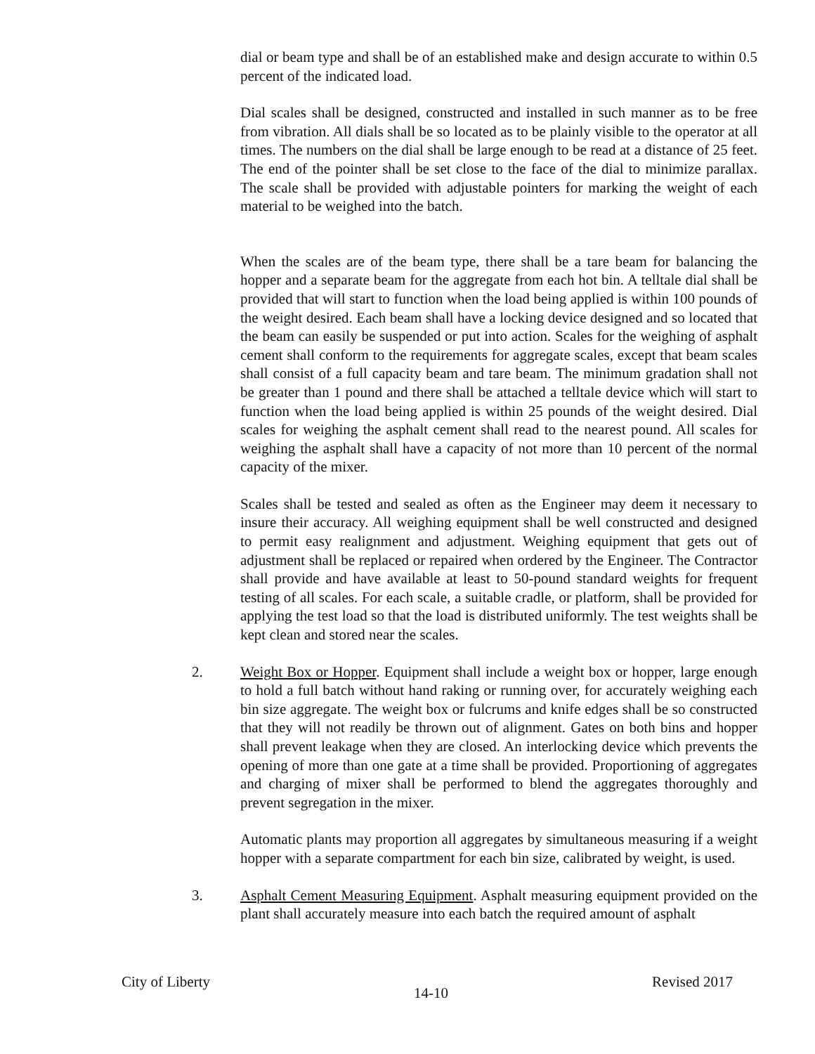dial or beam type and shall be of an established make and design accurate to within 0.5 percent of the indicated load.
Dial scales shall be designed, constructed and installed in such manner as to be free from vibration. All dials shall be so located as to be plainly visible to the operator at all times. The numbers on the dial shall be large enough to be read at a distance of 25 feet. The end of the pointer shall be set close to the face of the dial to minimize parallax. The scale shall be provided with adjustable pointers for marking the weight of each material to be weighed into the batch.
When the scales are of the beam type, there shall be a tare beam for balancing the hopper and a separate beam for the aggregate from each hot bin. A telltale dial shall be provided that will start to function when the load being applied is within 100 pounds of the weight desired. Each beam shall have a locking device designed and so located that the beam can easily be suspended or put into action. Scales for the weighing of asphalt cement shall conform to the requirements for aggregate scales, except that beam scales shall consist of a full capacity beam and tare beam. The minimum gradation shall not be greater than 1 pound and there shall be attached a telltale device which will start to function when the load being applied is within 25 pounds of the weight desired. Dial scales for weighing the asphalt cement shall read to the nearest pound. All scales for weighing the asphalt shall have a capacity of not more than 10 percent of the normal capacity of the mixer.
Scales shall be tested and sealed as often as the Engineer may deem it necessary to insure their accuracy. All weighing equipment shall be well constructed and designed to permit easy realignment and adjustment. Weighing equipment that gets out of adjustment shall be replaced or repaired when ordered by the Engineer. The Contractor shall provide and have available at least to 50-pound standard weights for frequent testing of all scales. For each scale, a suitable cradle, or platform, shall be provided for applying the test load so that the load is distributed uniformly. The test weights shall be kept clean and stored near the scales.
2. Weight Box or Hopper. Equipment shall include a weight box or hopper, large enough to hold a full batch without hand raking or running over, for accurately weighing each bin size aggregate. The weight box or fulcrums and knife edges shall be so constructed that they will not readily be thrown out of alignment. Gates on both bins and hopper shall prevent leakage when they are closed. An interlocking device which prevents the opening of more than one gate at a time shall be provided. Proportioning of aggregates and charging of mixer shall be performed to blend the aggregates thoroughly and prevent segregation in the mixer.
Automatic plants may proportion all aggregates by simultaneous measuring if a weight hopper with a separate compartment for each bin size, calibrated by weight, is used.
3. Asphalt Cement Measuring Equipment. Asphalt measuring equipment provided on the plant shall accurately measure into each batch the required amount of asphalt
City of Liberty 14-10 Revised 2017